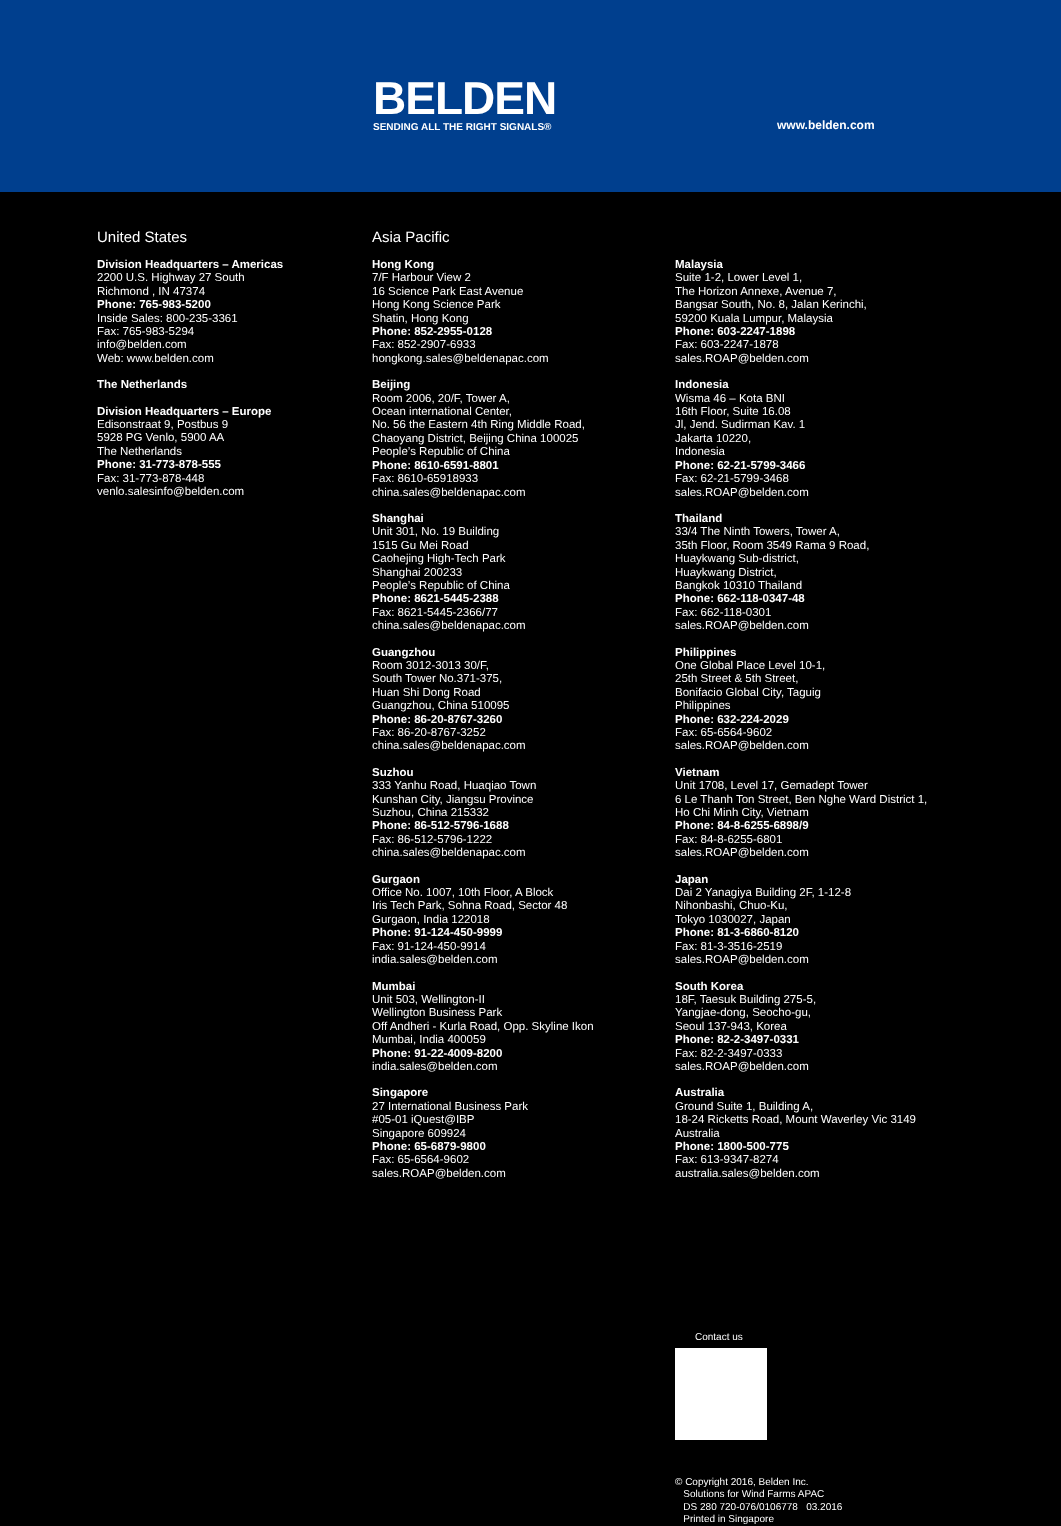BELDEN
SENDING ALL THE RIGHT SIGNALS®
www.belden.com
United States
Division Headquarters – Americas
2200 U.S. Highway 27 South
Richmond , IN 47374
Phone: 765-983-5200
Inside Sales: 800-235-3361
Fax: 765-983-5294
info@belden.com
Web: www.belden.com
The Netherlands
Division Headquarters – Europe
Edisonstraat 9, Postbus 9
5928 PG Venlo, 5900 AA
The Netherlands
Phone: 31-773-878-555
Fax: 31-773-878-448
venlo.salesinfo@belden.com
Asia Pacific
Hong Kong
7/F Harbour View 2
16 Science Park East Avenue
Hong Kong Science Park
Shatin, Hong Kong
Phone: 852-2955-0128
Fax: 852-2907-6933
hongkong.sales@beldenapac.com
Beijing
Room 2006, 20/F, Tower A,
Ocean international Center,
No. 56 the Eastern 4th Ring Middle Road,
Chaoyang District, Beijing China 100025
People’s Republic of China
Phone: 8610-6591-8801
Fax: 8610-65918933
china.sales@beldenapac.com
Shanghai
Unit 301, No. 19 Building
1515 Gu Mei Road
Caohejing High-Tech Park
Shanghai 200233
People’s Republic of China
Phone: 8621-5445-2388
Fax: 8621-5445-2366/77
china.sales@beldenapac.com
Guangzhou
Room 3012-3013 30/F,
South Tower No.371-375,
Huan Shi Dong Road
Guangzhou, China 510095
Phone: 86-20-8767-3260
Fax: 86-20-8767-3252
china.sales@beldenapac.com
Suzhou
333 Yanhu Road, Huaqiao Town
Kunshan City, Jiangsu Province
Suzhou, China 215332
Phone: 86-512-5796-1688
Fax: 86-512-5796-1222
china.sales@beldenapac.com
Gurgaon
Office No. 1007, 10th Floor, A Block
Iris Tech Park, Sohna Road, Sector 48
Gurgaon, India 122018
Phone: 91-124-450-9999
Fax: 91-124-450-9914
india.sales@belden.com
Mumbai
Unit 503, Wellington-II
Wellington Business Park
Off Andheri - Kurla Road, Opp. Skyline Ikon
Mumbai, India 400059
Phone: 91-22-4009-8200
india.sales@belden.com
Singapore
27 International Business Park
#05-01 iQuest@IBP
Singapore 609924
Phone: 65-6879-9800
Fax: 65-6564-9602
sales.ROAP@belden.com
Malaysia
Suite 1-2, Lower Level 1,
The Horizon Annexe, Avenue 7,
Bangsar South, No. 8, Jalan Kerinchi,
59200 Kuala Lumpur, Malaysia
Phone: 603-2247-1898
Fax: 603-2247-1878
sales.ROAP@belden.com
Indonesia
Wisma 46 – Kota BNI
16th Floor, Suite 16.08
Jl, Jend. Sudirman Kav. 1
Jakarta 10220,
Indonesia
Phone: 62-21-5799-3466
Fax: 62-21-5799-3468
sales.ROAP@belden.com
Thailand
33/4 The Ninth Towers, Tower A,
35th Floor, Room 3549 Rama 9 Road,
Huaykwang Sub-district,
Huaykwang District,
Bangkok 10310 Thailand
Phone: 662-118-0347-48
Fax: 662-118-0301
sales.ROAP@belden.com
Philippines
One Global Place Level 10-1,
25th Street & 5th Street,
Bonifacio Global City, Taguig
Philippines
Phone: 632-224-2029
Fax: 65-6564-9602
sales.ROAP@belden.com
Vietnam
Unit 1708, Level 17, Gemadept Tower
6 Le Thanh Ton Street, Ben Nghe Ward District 1,
Ho Chi Minh City, Vietnam
Phone: 84-8-6255-6898/9
Fax: 84-8-6255-6801
sales.ROAP@belden.com
Japan
Dai 2 Yanagiya Building 2F, 1-12-8
Nihonbashi, Chuo-Ku,
Tokyo 1030027, Japan
Phone: 81-3-6860-8120
Fax: 81-3-3516-2519
sales.ROAP@belden.com
South Korea
18F, Taesuk Building 275-5,
Yangjae-dong, Seocho-gu,
Seoul 137-943, Korea
Phone: 82-2-3497-0331
Fax: 82-2-3497-0333
sales.ROAP@belden.com
Australia
Ground Suite 1, Building A,
18-24 Ricketts Road, Mount Waverley Vic 3149
Australia
Phone: 1800-500-775
Fax: 613-9347-8274
australia.sales@belden.com
Contact us
© Copyright 2016, Belden Inc.
Solutions for Wind Farms APAC
DS 280 720-076/0106778 03.2016
Printed in Singapore